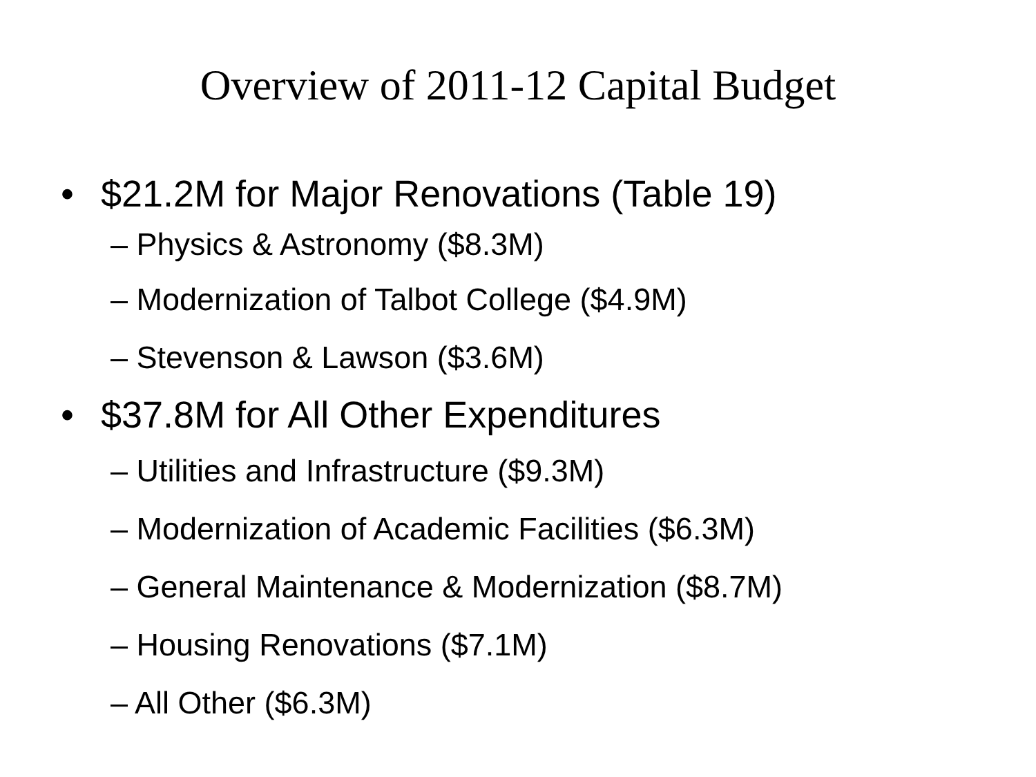Overview of 2011-12 Capital Budget
• $21.2M for Major Renovations (Table 19)
– Physics & Astronomy ($8.3M)
– Modernization of Talbot College ($4.9M)
– Stevenson & Lawson ($3.6M)
• $37.8M for All Other Expenditures
– Utilities and Infrastructure ($9.3M)
– Modernization of Academic Facilities ($6.3M)
– General Maintenance & Modernization ($8.7M)
– Housing Renovations ($7.1M)
– All Other ($6.3M)